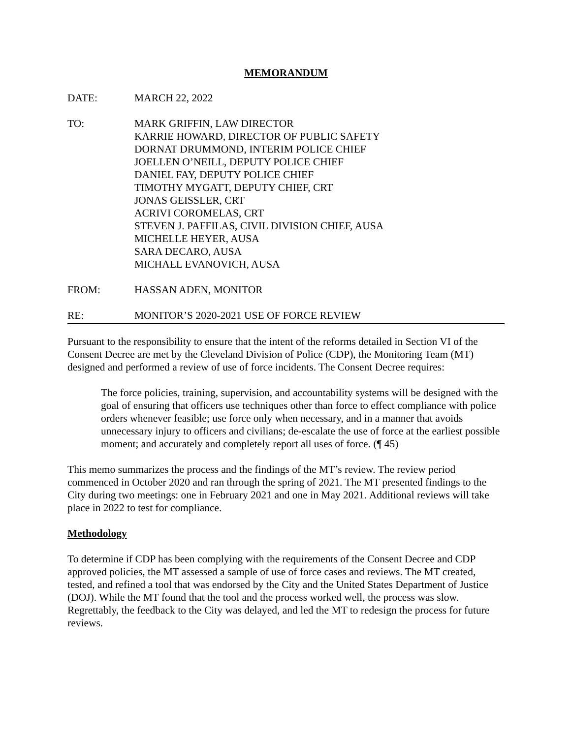MEMORANDUM
DATE: MARCH 22, 2022
TO: MARK GRIFFIN, LAW DIRECTOR
KARRIE HOWARD, DIRECTOR OF PUBLIC SAFETY
DORNAT DRUMMOND, INTERIM POLICE CHIEF
JOELLEN O’NEILL, DEPUTY POLICE CHIEF
DANIEL FAY, DEPUTY POLICE CHIEF
TIMOTHY MYGATT, DEPUTY CHIEF, CRT
JONAS GEISSLER, CRT
ACRIVI COROMELAS, CRT
STEVEN J. PAFFILAS, CIVIL DIVISION CHIEF, AUSA
MICHELLE HEYER, AUSA
SARA DECARO, AUSA
MICHAEL EVANOVICH, AUSA
FROM: HASSAN ADEN, MONITOR
RE: MONITOR’S 2020-2021 USE OF FORCE REVIEW
Pursuant to the responsibility to ensure that the intent of the reforms detailed in Section VI of the Consent Decree are met by the Cleveland Division of Police (CDP), the Monitoring Team (MT) designed and performed a review of use of force incidents. The Consent Decree requires:
The force policies, training, supervision, and accountability systems will be designed with the goal of ensuring that officers use techniques other than force to effect compliance with police orders whenever feasible; use force only when necessary, and in a manner that avoids unnecessary injury to officers and civilians; de-escalate the use of force at the earliest possible moment; and accurately and completely report all uses of force. (¶ 45)
This memo summarizes the process and the findings of the MT’s review. The review period commenced in October 2020 and ran through the spring of 2021. The MT presented findings to the City during two meetings: one in February 2021 and one in May 2021. Additional reviews will take place in 2022 to test for compliance.
Methodology
To determine if CDP has been complying with the requirements of the Consent Decree and CDP approved policies, the MT assessed a sample of use of force cases and reviews. The MT created, tested, and refined a tool that was endorsed by the City and the United States Department of Justice (DOJ). While the MT found that the tool and the process worked well, the process was slow. Regrettably, the feedback to the City was delayed, and led the MT to redesign the process for future reviews.